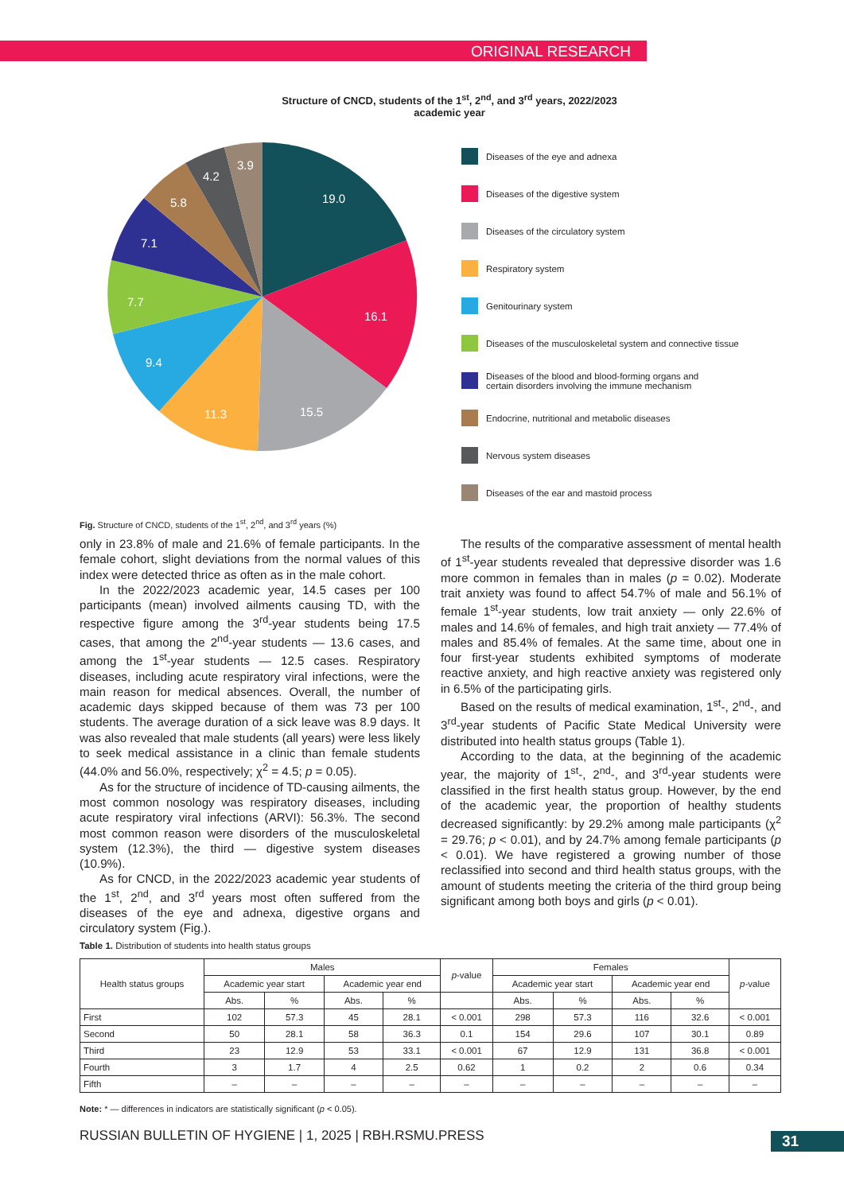ORIGINAL RESEARCH
Structure of CNCD, students of the 1<sup>st</sup>, 2<sup>nd</sup>, and 3<sup>rd</sup> years, 2022/2023 academic year
19.0
16.1
15.5
11.3
9.4
7.7
7.1
5.8
4.2
3.9
Diseases of the eye and adnexa
Diseases of the digestive system
Diseases of the circulatory system
Respiratory system
Genitourinary system
Diseases of the musculoskeletal system and connective tissue
Diseases of the blood and blood-forming organs and
certain disorders involving the immune mechanism
Endocrine, nutritional and metabolic diseases
Nervous system diseases
Diseases of the ear and mastoid process
Fig. Structure of CNCD, students of the 1<sup>st</sup>, 2<sup>nd</sup>, and 3<sup>rd</sup> years (%)
only in 23.8% of male and 21.6% of female participants. In the female cohort, slight deviations from the normal values of this index were detected thrice as often as in the male cohort.
In the 2022/2023 academic year, 14.5 cases per 100 participants (mean) involved ailments causing TD, with the respective figure among the 3<sup>rd</sup>-year students being 17.5 cases, that among the 2<sup>nd</sup>-year students — 13.6 cases, and among the 1<sup>st</sup>-year students — 12.5 cases. Respiratory diseases, including acute respiratory viral infections, were the main reason for medical absences. Overall, the number of academic days skipped because of them was 73 per 100 students. The average duration of a sick leave was 8.9 days. It was also revealed that male students (all years) were less likely to seek medical assistance in a clinic than female students (44.0% and 56.0%, respectively; χ<sup>2</sup> = 4.5; p = 0.05).
As for the structure of incidence of TD-causing ailments, the most common nosology was respiratory diseases, including acute respiratory viral infections (ARVI): 56.3%. The second most common reason were disorders of the musculoskeletal system (12.3%), the third — digestive system diseases (10.9%).
As for CNCD, in the 2022/2023 academic year students of the 1<sup>st</sup>, 2<sup>nd</sup>, and 3<sup>rd</sup> years most often suffered from the diseases of the eye and adnexa, digestive organs and circulatory system (Fig.).
The results of the comparative assessment of mental health of 1<sup>st</sup>-year students revealed that depressive disorder was 1.6 more common in females than in males (p = 0.02). Moderate trait anxiety was found to affect 54.7% of male and 56.1% of female 1<sup>st</sup>-year students, low trait anxiety — only 22.6% of males and 14.6% of females, and high trait anxiety — 77.4% of males and 85.4% of females. At the same time, about one in four first-year students exhibited symptoms of moderate reactive anxiety, and high reactive anxiety was registered only in 6.5% of the participating girls.
Based on the results of medical examination, 1<sup>st</sup>-, 2<sup>nd</sup>-, and 3<sup>rd</sup>-year students of Pacific State Medical University were distributed into health status groups (Table 1).
According to the data, at the beginning of the academic year, the majority of 1<sup>st</sup>-, 2<sup>nd</sup>-, and 3<sup>rd</sup>-year students were classified in the first health status group. However, by the end of the academic year, the proportion of healthy students decreased significantly: by 29.2% among male participants (χ<sup>2</sup> = 29.76; p < 0.01), and by 24.7% among female participants (p < 0.01). We have registered a growing number of those reclassified into second and third health status groups, with the amount of students meeting the criteria of the third group being significant among both boys and girls (p < 0.01).
Table 1. Distribution of students into health status groups
| Health status groups | Males | | | | p -value | Females | | | | p -value |
| --- | --- | --- | --- | --- | --- | --- | --- | --- | --- | --- |
| | Academic year start | | Academic year end | | | Academic year start | | Academic year end | | |
| | Abs. | % | Abs. | % | | Abs. | % | Abs. | % | |
| First | 102 | 57.3 | 45 | 28.1 | < 0.001 | 298 | 57.3 | 116 | 32.6 | < 0.001 |
| Second | 50 | 28.1 | 58 | 36.3 | 0.1 | 154 | 29.6 | 107 | 30.1 | 0.89 |
| Third | 23 | 12.9 | 53 | 33.1 | < 0.001 | 67 | 12.9 | 131 | 36.8 | < 0.001 |
| Fourth | 3 | 1.7 | 4 | 2.5 | 0.62 | 1 | 0.2 | 2 | 0.6 | 0.34 |
| Fifth | – | – | – | – | – | – | – | – | – | – |
Note: * — differences in indicators are statistically significant (p < 0.05).
RUSSIAN BULLETIN OF HYGIENE | 1, 2025 | RBH.RSMU.PRESS
31